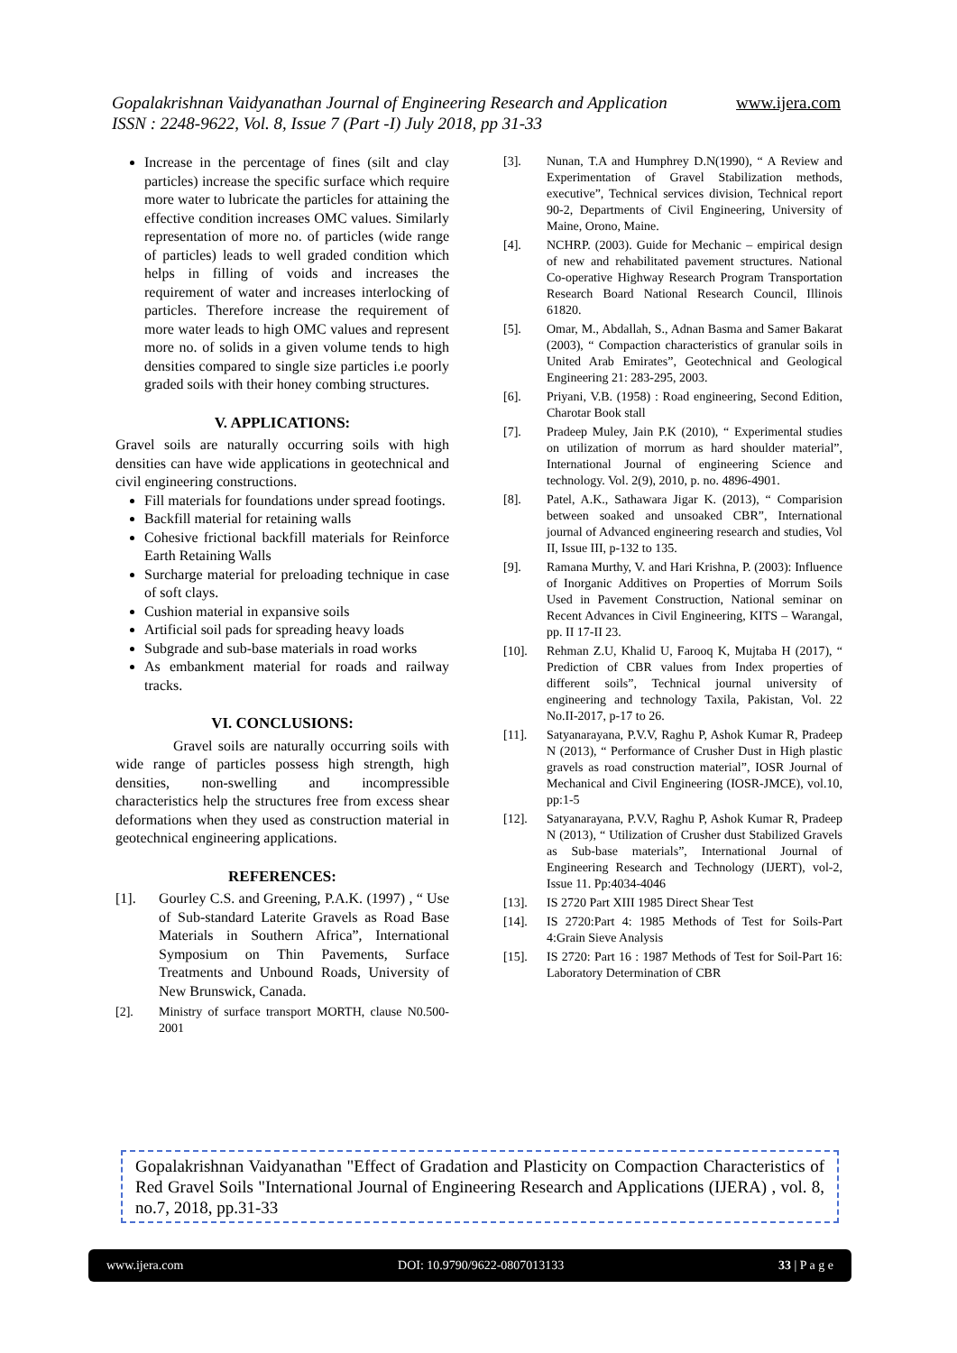www.ijera.com Gopalakrishnan Vaidyanathan Journal of Engineering Research and Application
ISSN : 2248-9622, Vol. 8, Issue 7 (Part -I) July 2018, pp 31-33
Increase in the percentage of fines (silt and clay particles) increase the specific surface which require more water to lubricate the particles for attaining the effective condition increases OMC values. Similarly representation of more no. of particles (wide range of particles) leads to well graded condition which helps in filling of voids and increases the requirement of water and increases interlocking of particles. Therefore increase the requirement of more water leads to high OMC values and represent more no. of solids in a given volume tends to high densities compared to single size particles i.e poorly graded soils with their honey combing structures.
V. APPLICATIONS:
Gravel soils are naturally occurring soils with high densities can have wide applications in geotechnical and civil engineering constructions.
Fill materials for foundations under spread footings.
Backfill material for retaining walls
Cohesive frictional backfill materials for Reinforce Earth Retaining Walls
Surcharge material for preloading technique in case of soft clays.
Cushion material in expansive soils
Artificial soil pads for spreading heavy loads
Subgrade and sub-base materials in road works
As embankment material for roads and railway tracks.
VI. CONCLUSIONS:
Gravel soils are naturally occurring soils with wide range of particles possess high strength, high densities, non-swelling and incompressible characteristics help the structures free from excess shear deformations when they used as construction material in geotechnical engineering applications.
REFERENCES:
[1]. Gourley C.S. and Greening, P.A.K. (1997) , “ Use of Sub-standard Laterite Gravels as Road Base Materials in Southern Africa”, International Symposium on Thin Pavements, Surface Treatments and Unbound Roads, University of New Brunswick, Canada.
[2]. Ministry of surface transport MORTH, clause N0.500-2001
[3]. Nunan, T.A and Humphrey D.N(1990), “ A Review and Experimentation of Gravel Stabilization methods, executive”, Technical services division, Technical report 90-2, Departments of Civil Engineering, University of Maine, Orono, Maine.
[4]. NCHRP. (2003). Guide for Mechanic – empirical design of new and rehabilitated pavement structures. National Co-operative Highway Research Program Transportation Research Board National Research Council, Illinois 61820.
[5]. Omar, M., Abdallah, S., Adnan Basma and Samer Bakarat (2003), “ Compaction characteristics of granular soils in United Arab Emirates”, Geotechnical and Geological Engineering 21: 283-295, 2003.
[6]. Priyani, V.B. (1958) : Road engineering, Second Edition, Charotar Book stall
[7]. Pradeep Muley, Jain P.K (2010), “ Experimental studies on utilization of morrum as hard shoulder material”, International Journal of engineering Science and technology. Vol. 2(9), 2010, p. no. 4896-4901.
[8]. Patel, A.K., Sathawara Jigar K. (2013), “ Comparision between soaked and unsoaked CBR”, International journal of Advanced engineering research and studies, Vol II, Issue III, p-132 to 135.
[9]. Ramana Murthy, V. and Hari Krishna, P. (2003): Influence of Inorganic Additives on Properties of Morrum Soils Used in Pavement Construction, National seminar on Recent Advances in Civil Engineering, KITS – Warangal, pp. II 17-II 23.
[10]. Rehman Z.U, Khalid U, Farooq K, Mujtaba H (2017), “ Prediction of CBR values from Index properties of different soils”, Technical journal university of engineering and technology Taxila, Pakistan, Vol. 22 No.II-2017, p-17 to 26.
[11]. Satyanarayana, P.V.V, Raghu P, Ashok Kumar R, Pradeep N (2013), “ Performance of Crusher Dust in High plastic gravels as road construction material”, IOSR Journal of Mechanical and Civil Engineering (IOSR-JMCE), vol.10, pp:1-5
[12]. Satyanarayana, P.V.V, Raghu P, Ashok Kumar R, Pradeep N (2013), “ Utilization of Crusher dust Stabilized Gravels as Sub-base materials”, International Journal of Engineering Research and Technology (IJERT), vol-2, Issue 11. Pp:4034-4046
[13]. IS 2720 Part XIII 1985 Direct Shear Test
[14]. IS 2720:Part 4: 1985 Methods of Test for Soils-Part 4:Grain Sieve Analysis
[15]. IS 2720: Part 16 : 1987 Methods of Test for Soil-Part 16: Laboratory Determination of CBR
Gopalakrishnan Vaidyanathan "Effect of Gradation and Plasticity on Compaction Characteristics of Red Gravel Soils "International Journal of Engineering Research and Applications (IJERA) , vol. 8, no.7, 2018, pp.31-33
www.ijera.com DOI: 10.9790/9622-0807013133 33 | P a g e